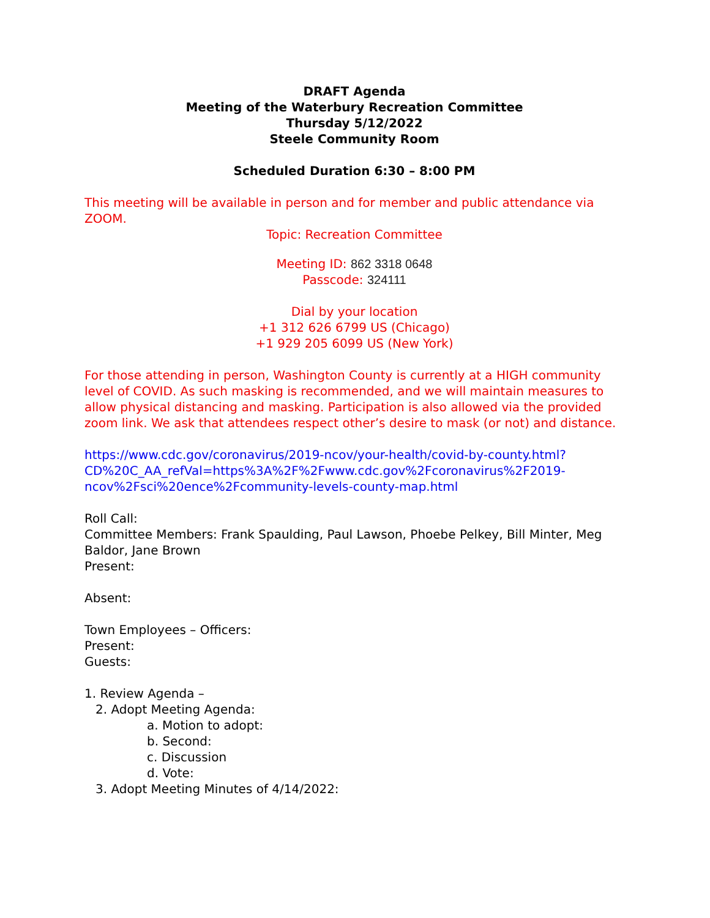DRAFT Agenda
Meeting of the Waterbury Recreation Committee
Thursday 5/12/2022
Steele Community Room
Scheduled Duration 6:30 – 8:00 PM
This meeting will be available in person and for member and public attendance via ZOOM.
Topic: Recreation Committee
Meeting ID: 862 3318 0648
Passcode: 324111
Dial by your location
+1 312 626 6799 US (Chicago)
+1 929 205 6099 US (New York)
For those attending in person, Washington County is currently at a HIGH community level of COVID. As such masking is recommended, and we will maintain measures to allow physical distancing and masking. Participation is also allowed via the provided zoom link. We ask that attendees respect other’s desire to mask (or not) and distance.
https://www.cdc.gov/coronavirus/2019-ncov/your-health/covid-by-county.html?CD%20C_AA_refVal=https%3A%2F%2Fwww.cdc.gov%2Fcoronavirus%2F2019-ncov%2Fsci%20ence%2Fcommunity-levels-county-map.html
Roll Call:
Committee Members: Frank Spaulding, Paul Lawson, Phoebe Pelkey, Bill Minter, Meg Baldor, Jane Brown
Present:
Absent:
Town Employees – Officers:
Present:
Guests:
1. Review Agenda –
2. Adopt Meeting Agenda:
a. Motion to adopt:
b. Second:
c. Discussion
d. Vote:
3. Adopt Meeting Minutes of 4/14/2022: